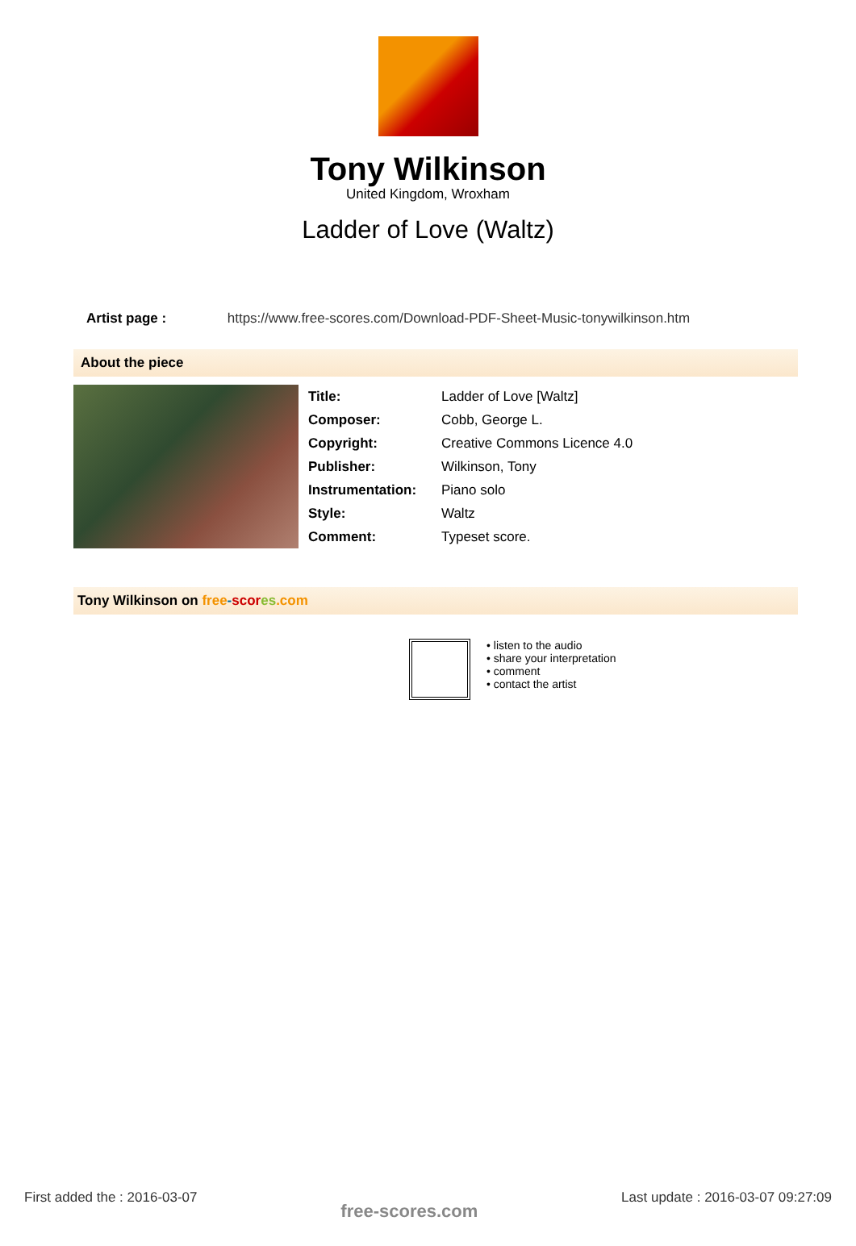Tony Wilkinson
United Kingdom, Wroxham
Ladder of Love (Waltz)
Artist page : https://www.free-scores.com/Download-PDF-Sheet-Music-tonywilkinson.htm
About the piece
| Title: | Ladder of Love [Waltz] |
| Composer: | Cobb, George L. |
| Copyright: | Creative Commons Licence 4.0 |
| Publisher: | Wilkinson, Tony |
| Instrumentation: | Piano solo |
| Style: | Waltz |
| Comment: | Typeset score. |
Tony Wilkinson on free-scor es.com
• listen to the audio
• share your interpretation
• comment
• contact the artist
First added the : 2016-03-07 free-scores.com Last update : 2016-03-07 09:27:09